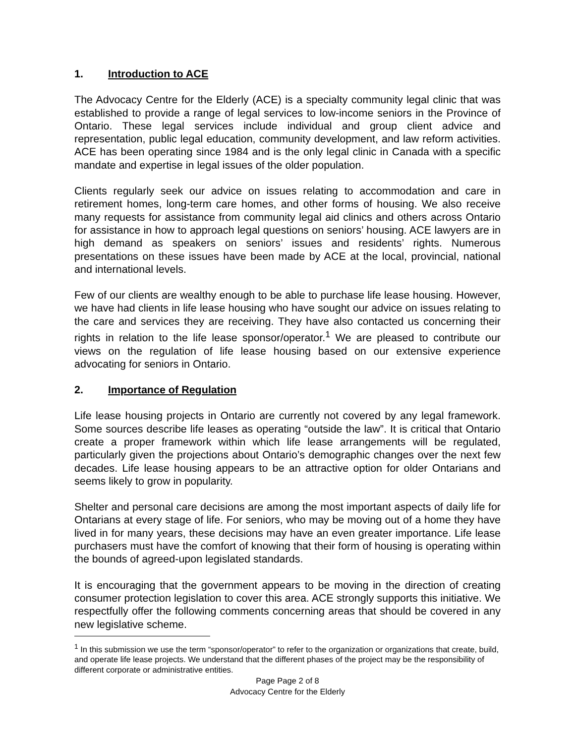1. Introduction to ACE
The Advocacy Centre for the Elderly (ACE) is a specialty community legal clinic that was established to provide a range of legal services to low-income seniors in the Province of Ontario. These legal services include individual and group client advice and representation, public legal education, community development, and law reform activities. ACE has been operating since 1984 and is the only legal clinic in Canada with a specific mandate and expertise in legal issues of the older population.
Clients regularly seek our advice on issues relating to accommodation and care in retirement homes, long-term care homes, and other forms of housing. We also receive many requests for assistance from community legal aid clinics and others across Ontario for assistance in how to approach legal questions on seniors’ housing. ACE lawyers are in high demand as speakers on seniors’ issues and residents’ rights. Numerous presentations on these issues have been made by ACE at the local, provincial, national and international levels.
Few of our clients are wealthy enough to be able to purchase life lease housing. However, we have had clients in life lease housing who have sought our advice on issues relating to the care and services they are receiving. They have also contacted us concerning their rights in relation to the life lease sponsor/operator.<sup>1</sup> We are pleased to contribute our views on the regulation of life lease housing based on our extensive experience advocating for seniors in Ontario.
2. Importance of Regulation
Life lease housing projects in Ontario are currently not covered by any legal framework. Some sources describe life leases as operating “outside the law”. It is critical that Ontario create a proper framework within which life lease arrangements will be regulated, particularly given the projections about Ontario’s demographic changes over the next few decades. Life lease housing appears to be an attractive option for older Ontarians and seems likely to grow in popularity.
Shelter and personal care decisions are among the most important aspects of daily life for Ontarians at every stage of life. For seniors, who may be moving out of a home they have lived in for many years, these decisions may have an even greater importance. Life lease purchasers must have the comfort of knowing that their form of housing is operating within the bounds of agreed-upon legislated standards.
It is encouraging that the government appears to be moving in the direction of creating consumer protection legislation to cover this area. ACE strongly supports this initiative. We respectfully offer the following comments concerning areas that should be covered in any new legislative scheme.
<sup>1</sup> In this submission we use the term “sponsor/operator” to refer to the organization or organizations that create, build, and operate life lease projects. We understand that the different phases of the project may be the responsibility of different corporate or administrative entities.
Page Page 2 of 8
Advocacy Centre for the Elderly